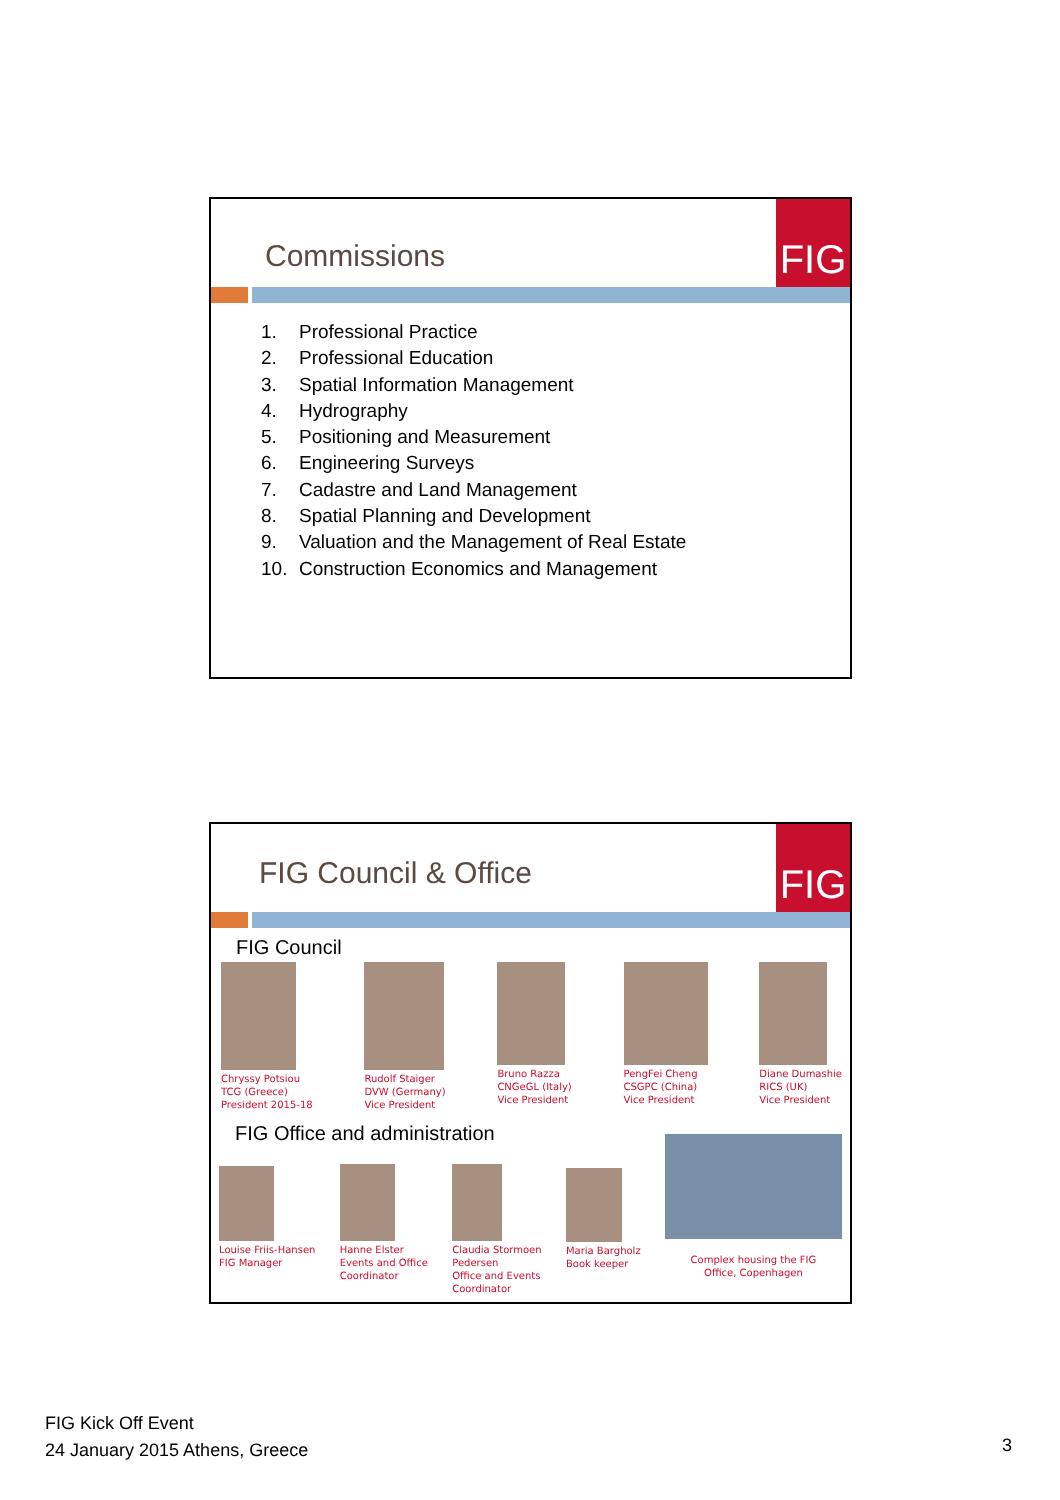Commissions
FIG
1. Professional Practice
2. Professional Education
3. Spatial Information Management
4. Hydrography
5. Positioning and Measurement
6. Engineering Surveys
7. Cadastre and Land Management
8. Spatial Planning and Development
9. Valuation and the Management of Real Estate
10. Construction Economics and Management
FIG Council & Office
FIG
FIG Council
Chryssy Potsiou
TCG (Greece)
President 2015-18
Rudolf Staiger
DVW (Germany)
Vice President
Bruno Razza
CNGeGL (Italy)
Vice President
PengFei Cheng
CSGPC (China)
Vice President
Diane Dumashie
RICS (UK)
Vice President
FIG Office and administration
Louise Friis-Hansen
FIG Manager
Hanne Elster
Events and Office
Coordinator
Claudia Stormoen
Pedersen
Office and Events
Coordinator
Maria Bargholz
Book keeper
Complex housing the FIG
Office, Copenhagen
FIG Kick Off Event
24 January 2015 Athens, Greece
3